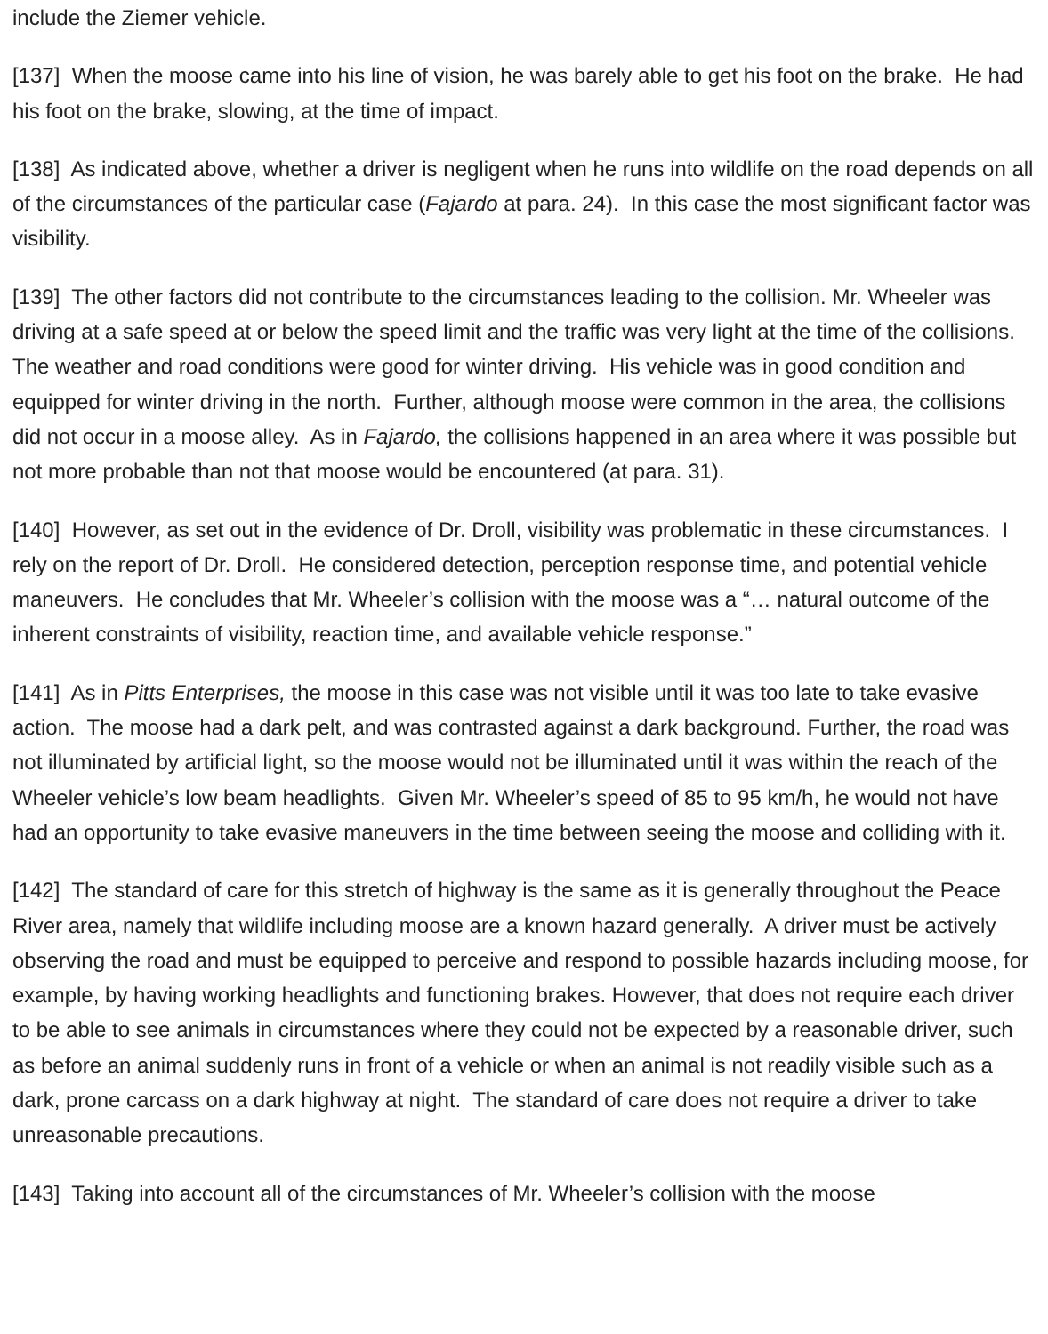include the Ziemer vehicle.
[137] When the moose came into his line of vision, he was barely able to get his foot on the brake. He had his foot on the brake, slowing, at the time of impact.
[138] As indicated above, whether a driver is negligent when he runs into wildlife on the road depends on all of the circumstances of the particular case (Fajardo at para. 24). In this case the most significant factor was visibility.
[139] The other factors did not contribute to the circumstances leading to the collision. Mr. Wheeler was driving at a safe speed at or below the speed limit and the traffic was very light at the time of the collisions. The weather and road conditions were good for winter driving. His vehicle was in good condition and equipped for winter driving in the north. Further, although moose were common in the area, the collisions did not occur in a moose alley. As in Fajardo, the collisions happened in an area where it was possible but not more probable than not that moose would be encountered (at para. 31).
[140] However, as set out in the evidence of Dr. Droll, visibility was problematic in these circumstances. I rely on the report of Dr. Droll. He considered detection, perception response time, and potential vehicle maneuvers. He concludes that Mr. Wheeler’s collision with the moose was a “… natural outcome of the inherent constraints of visibility, reaction time, and available vehicle response.”
[141] As in Pitts Enterprises, the moose in this case was not visible until it was too late to take evasive action. The moose had a dark pelt, and was contrasted against a dark background. Further, the road was not illuminated by artificial light, so the moose would not be illuminated until it was within the reach of the Wheeler vehicle’s low beam headlights. Given Mr. Wheeler’s speed of 85 to 95 km/h, he would not have had an opportunity to take evasive maneuvers in the time between seeing the moose and colliding with it.
[142] The standard of care for this stretch of highway is the same as it is generally throughout the Peace River area, namely that wildlife including moose are a known hazard generally. A driver must be actively observing the road and must be equipped to perceive and respond to possible hazards including moose, for example, by having working headlights and functioning brakes. However, that does not require each driver to be able to see animals in circumstances where they could not be expected by a reasonable driver, such as before an animal suddenly runs in front of a vehicle or when an animal is not readily visible such as a dark, prone carcass on a dark highway at night. The standard of care does not require a driver to take unreasonable precautions.
[143] Taking into account all of the circumstances of Mr. Wheeler’s collision with the moose